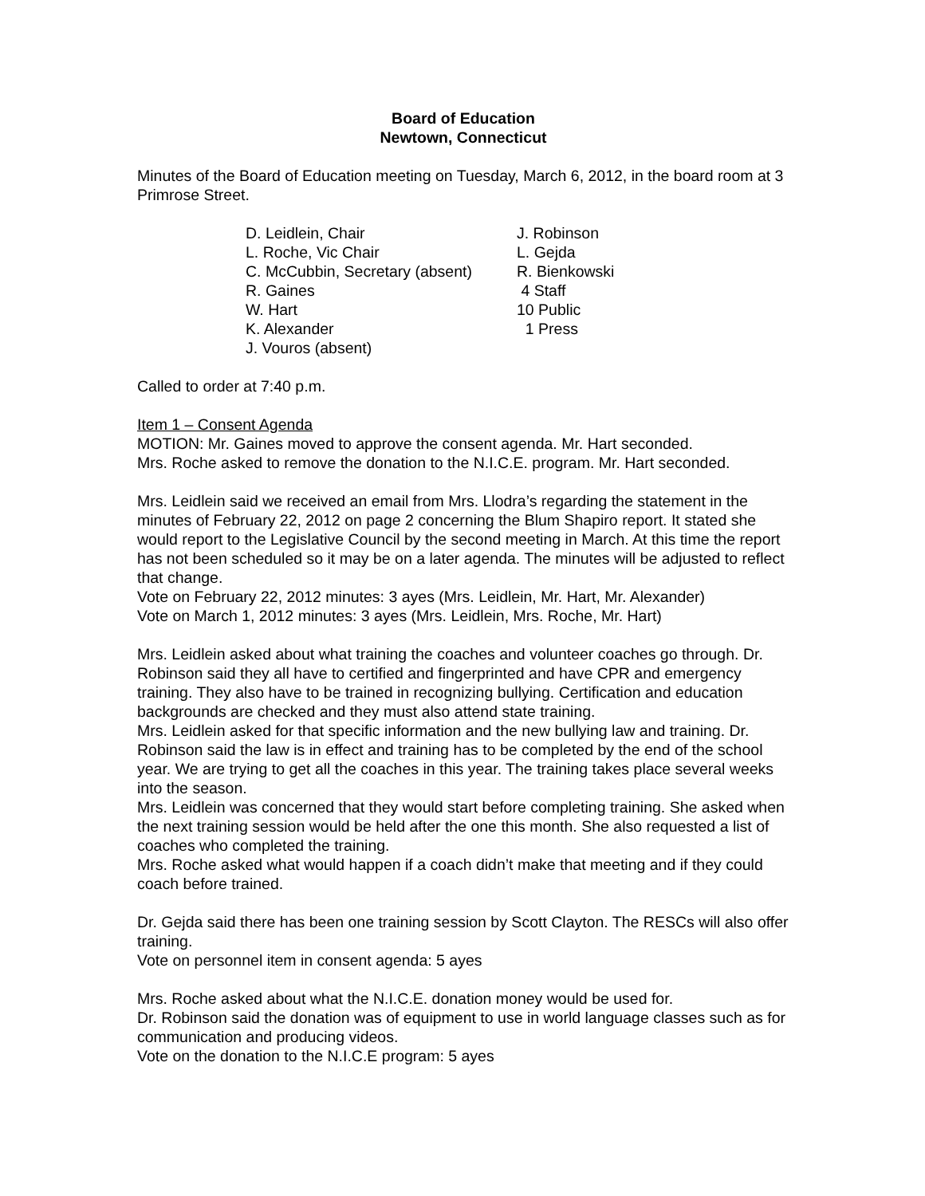Board of Education
Newtown, Connecticut
Minutes of the Board of Education meeting on Tuesday, March 6, 2012, in the board room at 3 Primrose Street.
D. Leidlein, Chair
L. Roche, Vic Chair
C. McCubbin, Secretary (absent)
R. Gaines
W. Hart
K. Alexander
J. Vouros (absent)
J. Robinson
L. Gejda
R. Bienkowski
4 Staff
10 Public
1 Press
Called to order at 7:40 p.m.
Item 1 – Consent Agenda
MOTION: Mr. Gaines moved to approve the consent agenda. Mr. Hart seconded.
Mrs. Roche asked to remove the donation to the N.I.C.E. program. Mr. Hart seconded.
Mrs. Leidlein said we received an email from Mrs. Llodra’s regarding the statement in the minutes of February 22, 2012 on page 2 concerning the Blum Shapiro report. It stated she would report to the Legislative Council by the second meeting in March. At this time the report has not been scheduled so it may be on a later agenda. The minutes will be adjusted to reflect that change.
Vote on February 22, 2012 minutes: 3 ayes (Mrs. Leidlein, Mr. Hart, Mr. Alexander)
Vote on March 1, 2012 minutes: 3 ayes (Mrs. Leidlein, Mrs. Roche, Mr. Hart)
Mrs. Leidlein asked about what training the coaches and volunteer coaches go through. Dr. Robinson said they all have to certified and fingerprinted and have CPR and emergency training. They also have to be trained in recognizing bullying. Certification and education backgrounds are checked and they must also attend state training.
Mrs. Leidlein asked for that specific information and the new bullying law and training. Dr. Robinson said the law is in effect and training has to be completed by the end of the school year. We are trying to get all the coaches in this year. The training takes place several weeks into the season.
Mrs. Leidlein was concerned that they would start before completing training. She asked when the next training session would be held after the one this month. She also requested a list of coaches who completed the training.
Mrs. Roche asked what would happen if a coach didn’t make that meeting and if they could coach before trained.
Dr. Gejda said there has been one training session by Scott Clayton. The RESCs will also offer training.
Vote on personnel item in consent agenda: 5 ayes
Mrs. Roche asked about what the N.I.C.E. donation money would be used for.
Dr. Robinson said the donation was of equipment to use in world language classes such as for communication and producing videos.
Vote on the donation to the N.I.C.E program: 5 ayes